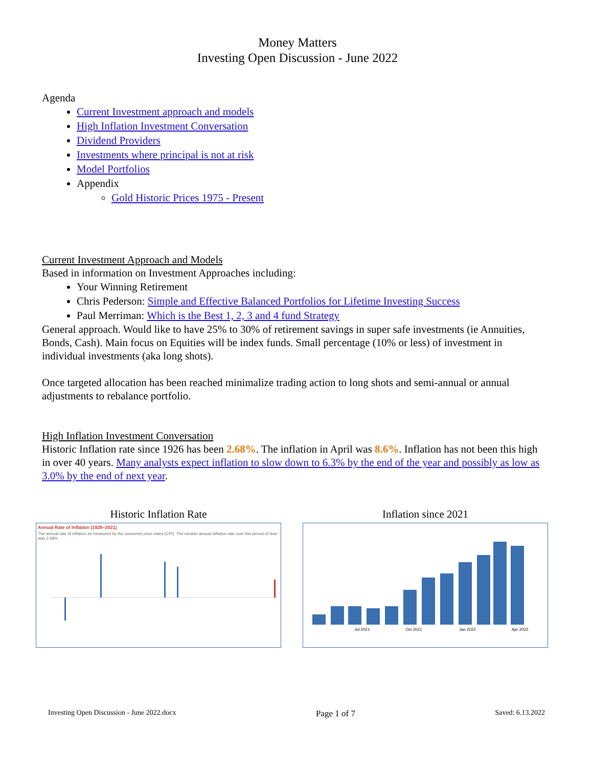Money Matters
Investing Open Discussion - June 2022
Agenda
Current Investment approach and models
High Inflation Investment Conversation
Dividend Providers
Investments where principal is not at risk
Model Portfolios
Appendix
Gold Historic Prices 1975 - Present
Current Investment Approach and Models
Based in information on Investment Approaches including:
Your Winning Retirement
Chris Pederson: Simple and Effective Balanced Portfolios for Lifetime Investing Success
Paul Merriman: Which is the Best 1, 2, 3 and 4 fund Strategy
General approach. Would like to have 25% to 30% of retirement savings in super safe investments (ie Annuities, Bonds, Cash). Main focus on Equities will be index funds. Small percentage (10% or less) of investment in individual investments (aka long shots).
Once targeted allocation has been reached minimalize trading action to long shots and semi-annual or annual adjustments to rebalance portfolio.
High Inflation Investment Conversation
Historic Inflation rate since 1926 has been 2.68%. The inflation in April was 8.6%. Inflation has not been this high in over 40 years. Many analysts expect inflation to slow down to 6.3% by the end of the year and possibly as low as 3.0% by the end of next year.
Historic Inflation Rate
Annual Rate of Inflation (1926–2021)
The annual rate of inflation as measured by the consumer price index (CPI). The median annual inflation rate over this period of time was 2.68%.
Inflation since 2021
Jul 2021
Oct 2021
Jan 2022
Apr 2022
Investing Open Discussion - June 2022.docx Page 1 of 7 Saved: 6.13.2022